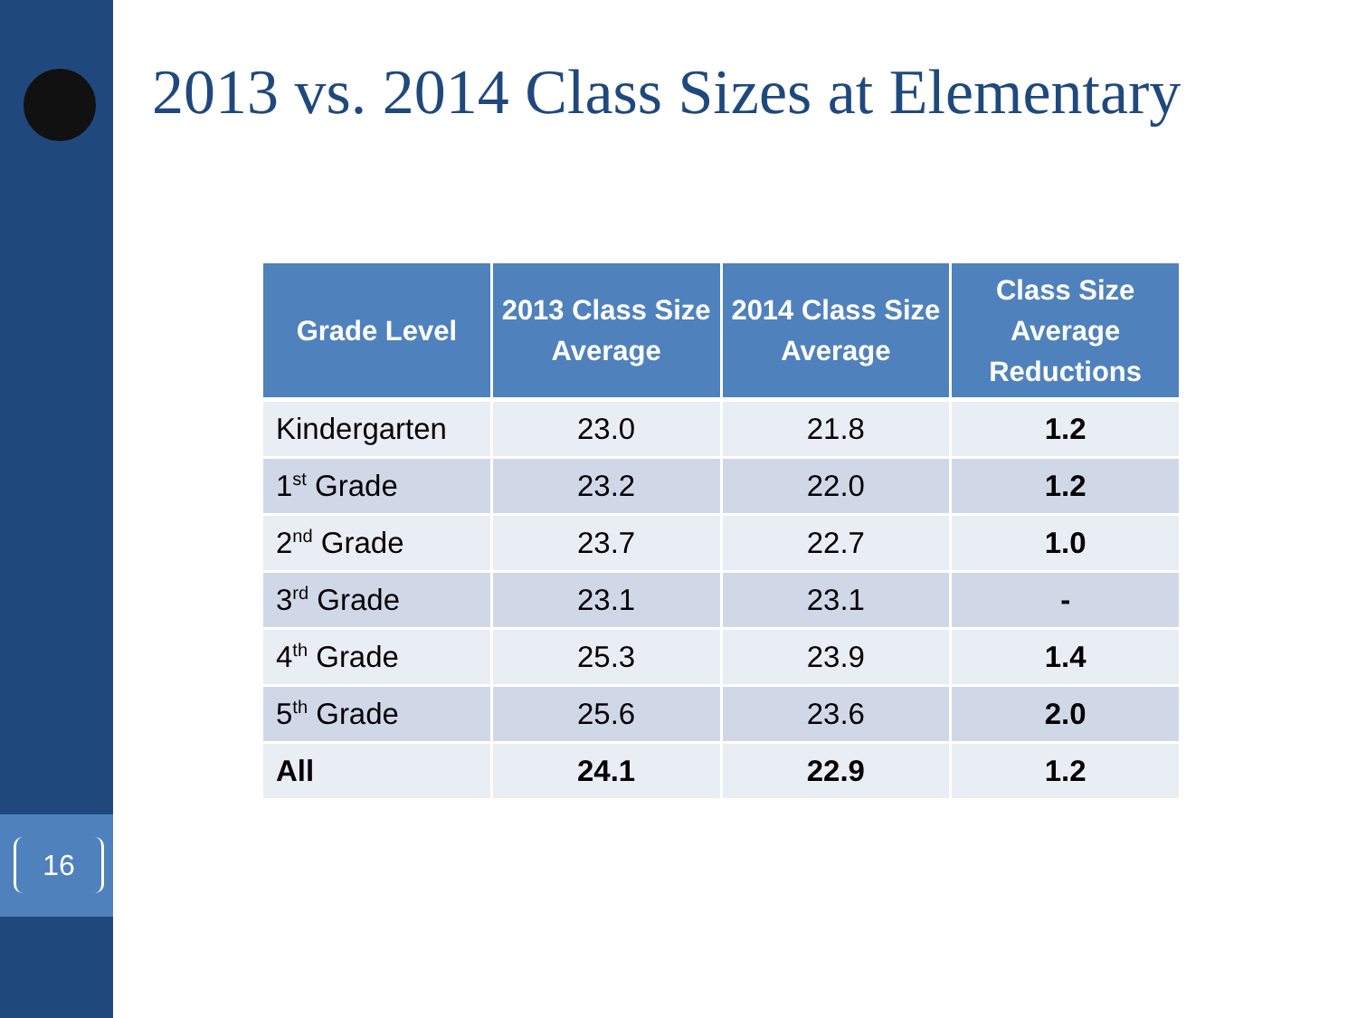16
2013 vs. 2014 Class Sizes at Elementary
| Grade Level | 2013 Class Size Average | 2014 Class Size Average | Class Size Average Reductions |
| --- | --- | --- | --- |
| Kindergarten | 23.0 | 21.8 | 1.2 |
| 1<sup>st</sup> Grade | 23.2 | 22.0 | 1.2 |
| 2<sup>nd</sup> Grade | 23.7 | 22.7 | 1.0 |
| 3<sup>rd</sup> Grade | 23.1 | 23.1 | - |
| 4<sup>th</sup> Grade | 25.3 | 23.9 | 1.4 |
| 5<sup>th</sup> Grade | 25.6 | 23.6 | 2.0 |
| All | 24.1 | 22.9 | 1.2 |